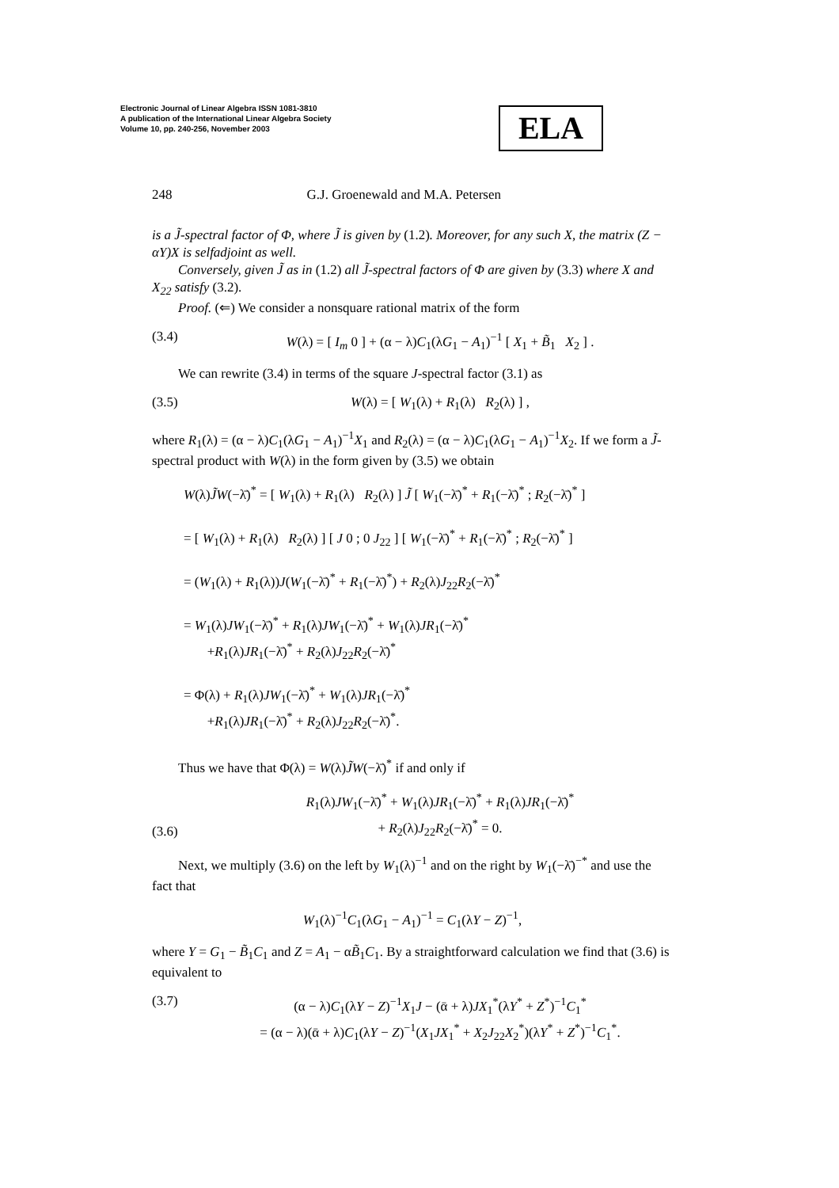Electronic Journal of Linear Algebra ISSN 1081-3810
A publication of the International Linear Algebra Society
Volume 10, pp. 240-256, November 2003
ELA
248 G.J. Groenewald and M.A. Petersen
is a J̃-spectral factor of Φ, where J̃ is given by (1.2). Moreover, for any such X, the matrix (Z − αY)X is selfadjoint as well.
Conversely, given J̃ as in (1.2) all J̃-spectral factors of Φ are given by (3.3) where X and X<sub>22</sub> satisfy (3.2).
Proof. (⇐) We consider a nonsquare rational matrix of the form
(3.4) W(λ) = [ I<sub>m</sub> 0 ] + (α − λ)C<sub>1</sub>(λG<sub>1</sub> − A<sub>1</sub>)<sup>−1</sup> [ X<sub>1</sub> + B̃<sub>1</sub> X<sub>2</sub> ] .
We can rewrite (3.4) in terms of the square J-spectral factor (3.1) as
(3.5) W(λ) = [ W<sub>1</sub>(λ) + R<sub>1</sub>(λ) R<sub>2</sub>(λ) ] ,
where R<sub>1</sub>(λ) = (α − λ)C<sub>1</sub>(λG<sub>1</sub> − A<sub>1</sub>)<sup>−1</sup>X<sub>1</sub> and R<sub>2</sub>(λ) = (α − λ)C<sub>1</sub>(λG<sub>1</sub> − A<sub>1</sub>)<sup>−1</sup>X<sub>2</sub>. If we form a J̃-spectral product with W(λ) in the form given by (3.5) we obtain
W(λ)J̃W(−λ̄)<sup>*</sup> = [ W<sub>1</sub>(λ) + R<sub>1</sub>(λ) R<sub>2</sub>(λ) ] J̃ [ W<sub>1</sub>(−λ̄)<sup>*</sup> + R<sub>1</sub>(−λ̄)<sup>*</sup> ; R<sub>2</sub>(−λ̄)<sup>*</sup> ]
= [ W<sub>1</sub>(λ) + R<sub>1</sub>(λ) R<sub>2</sub>(λ) ] [ J 0 ; 0 J<sub>22</sub> ] [ W<sub>1</sub>(−λ̄)<sup>*</sup> + R<sub>1</sub>(−λ̄)<sup>*</sup> ; R<sub>2</sub>(−λ̄)<sup>*</sup> ]
= (W<sub>1</sub>(λ) + R<sub>1</sub>(λ))J(W<sub>1</sub>(−λ̄)<sup>*</sup> + R<sub>1</sub>(−λ̄)<sup>*</sup>) + R<sub>2</sub>(λ)J<sub>22</sub>R<sub>2</sub>(−λ̄)<sup>*</sup>
= W<sub>1</sub>(λ)JW<sub>1</sub>(−λ̄)<sup>*</sup> + R<sub>1</sub>(λ)JW<sub>1</sub>(−λ̄)<sup>*</sup> + W<sub>1</sub>(λ)JR<sub>1</sub>(−λ̄)<sup>*</sup>
+R<sub>1</sub>(λ)JR<sub>1</sub>(−λ̄)<sup>*</sup> + R<sub>2</sub>(λ)J<sub>22</sub>R<sub>2</sub>(−λ̄)<sup>*</sup>
= Φ(λ) + R<sub>1</sub>(λ)JW<sub>1</sub>(−λ̄)<sup>*</sup> + W<sub>1</sub>(λ)JR<sub>1</sub>(−λ̄)<sup>*</sup>
+R<sub>1</sub>(λ)JR<sub>1</sub>(−λ̄)<sup>*</sup> + R<sub>2</sub>(λ)J<sub>22</sub>R<sub>2</sub>(−λ̄)<sup>*</sup>.
Thus we have that Φ(λ) = W(λ)J̃W(−λ̄)<sup>*</sup> if and only if
(3.6) R<sub>1</sub>(λ)JW<sub>1</sub>(−λ̄)<sup>*</sup> + W<sub>1</sub>(λ)JR<sub>1</sub>(−λ̄)<sup>*</sup> + R<sub>1</sub>(λ)JR<sub>1</sub>(−λ̄)<sup>*</sup>
+ R<sub>2</sub>(λ)J<sub>22</sub>R<sub>2</sub>(−λ̄)<sup>*</sup> = 0.
Next, we multiply (3.6) on the left by W<sub>1</sub>(λ)<sup>−1</sup> and on the right by W<sub>1</sub>(−λ̄)<sup>−*</sup> and use the fact that
W<sub>1</sub>(λ)<sup>−1</sup>C<sub>1</sub>(λG<sub>1</sub> − A<sub>1</sub>)<sup>−1</sup> = C<sub>1</sub>(λY − Z)<sup>−1</sup>,
where Y = G<sub>1</sub> − B̃<sub>1</sub>C<sub>1</sub> and Z = A<sub>1</sub> − αB̃<sub>1</sub>C<sub>1</sub>. By a straightforward calculation we find that (3.6) is equivalent to
(3.7) (α − λ)C<sub>1</sub>(λY − Z)<sup>−1</sup>X<sub>1</sub>J − (ᾱ + λ)JX<sub>1</sub><sup>*</sup>(λY<sup>*</sup> + Z<sup>*</sup>)<sup>−1</sup>C<sub>1</sub><sup>*</sup>
= (α − λ)(ᾱ + λ)C<sub>1</sub>(λY − Z)<sup>−1</sup>(X<sub>1</sub>JX<sub>1</sub><sup>*</sup> + X<sub>2</sub>J<sub>22</sub>X<sub>2</sub><sup>*</sup>)(λY<sup>*</sup> + Z<sup>*</sup>)<sup>−1</sup>C<sub>1</sub><sup>*</sup>.